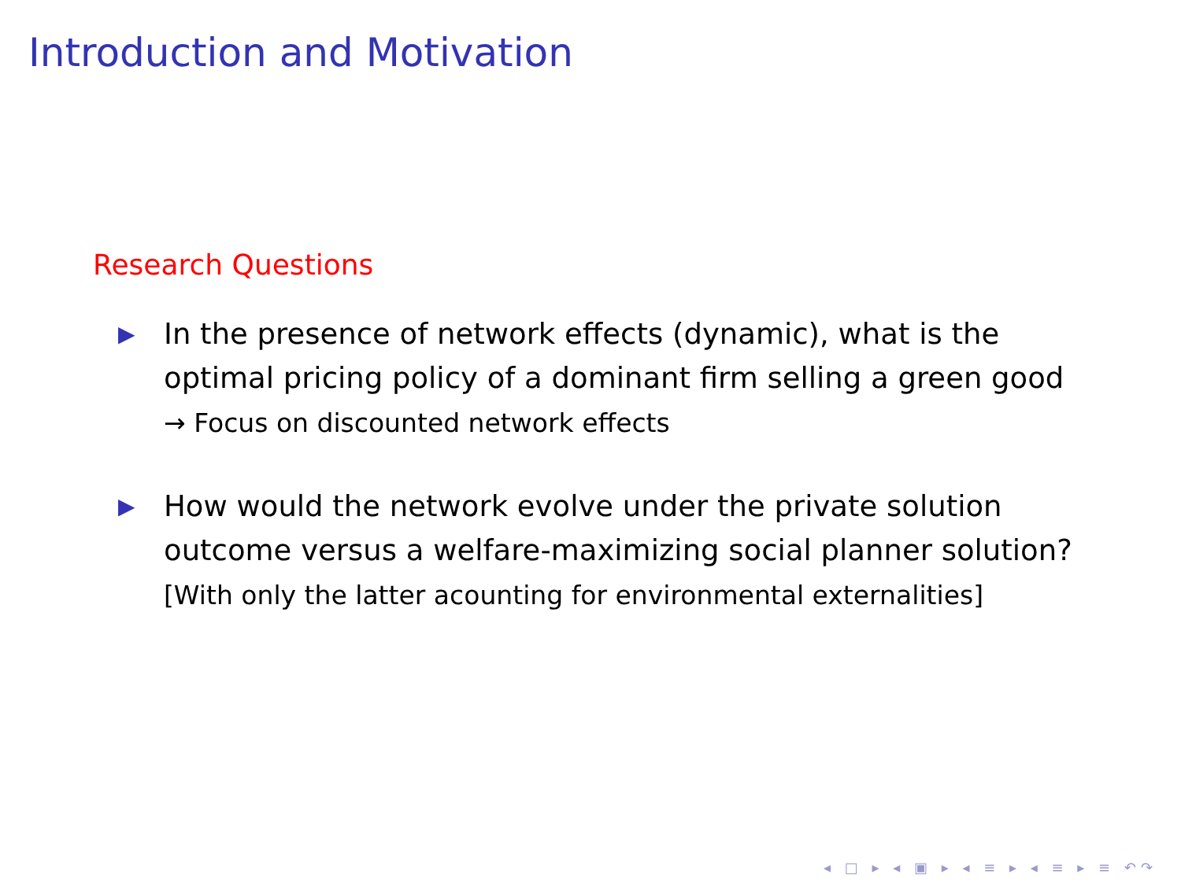Introduction and Motivation
Research Questions
▶
In the presence of network effects (dynamic), what is the optimal pricing policy of a dominant firm selling a green good
→ Focus on discounted network effects
▶
How would the network evolve under the private solution outcome versus a welfare-maximizing social planner solution?
[With only the latter acounting for environmental externalities]
◂ □ ▸ ◂ ▣ ▸ ◂ ≡ ▸ ◂ ≡ ▸ ≡ ↶↷